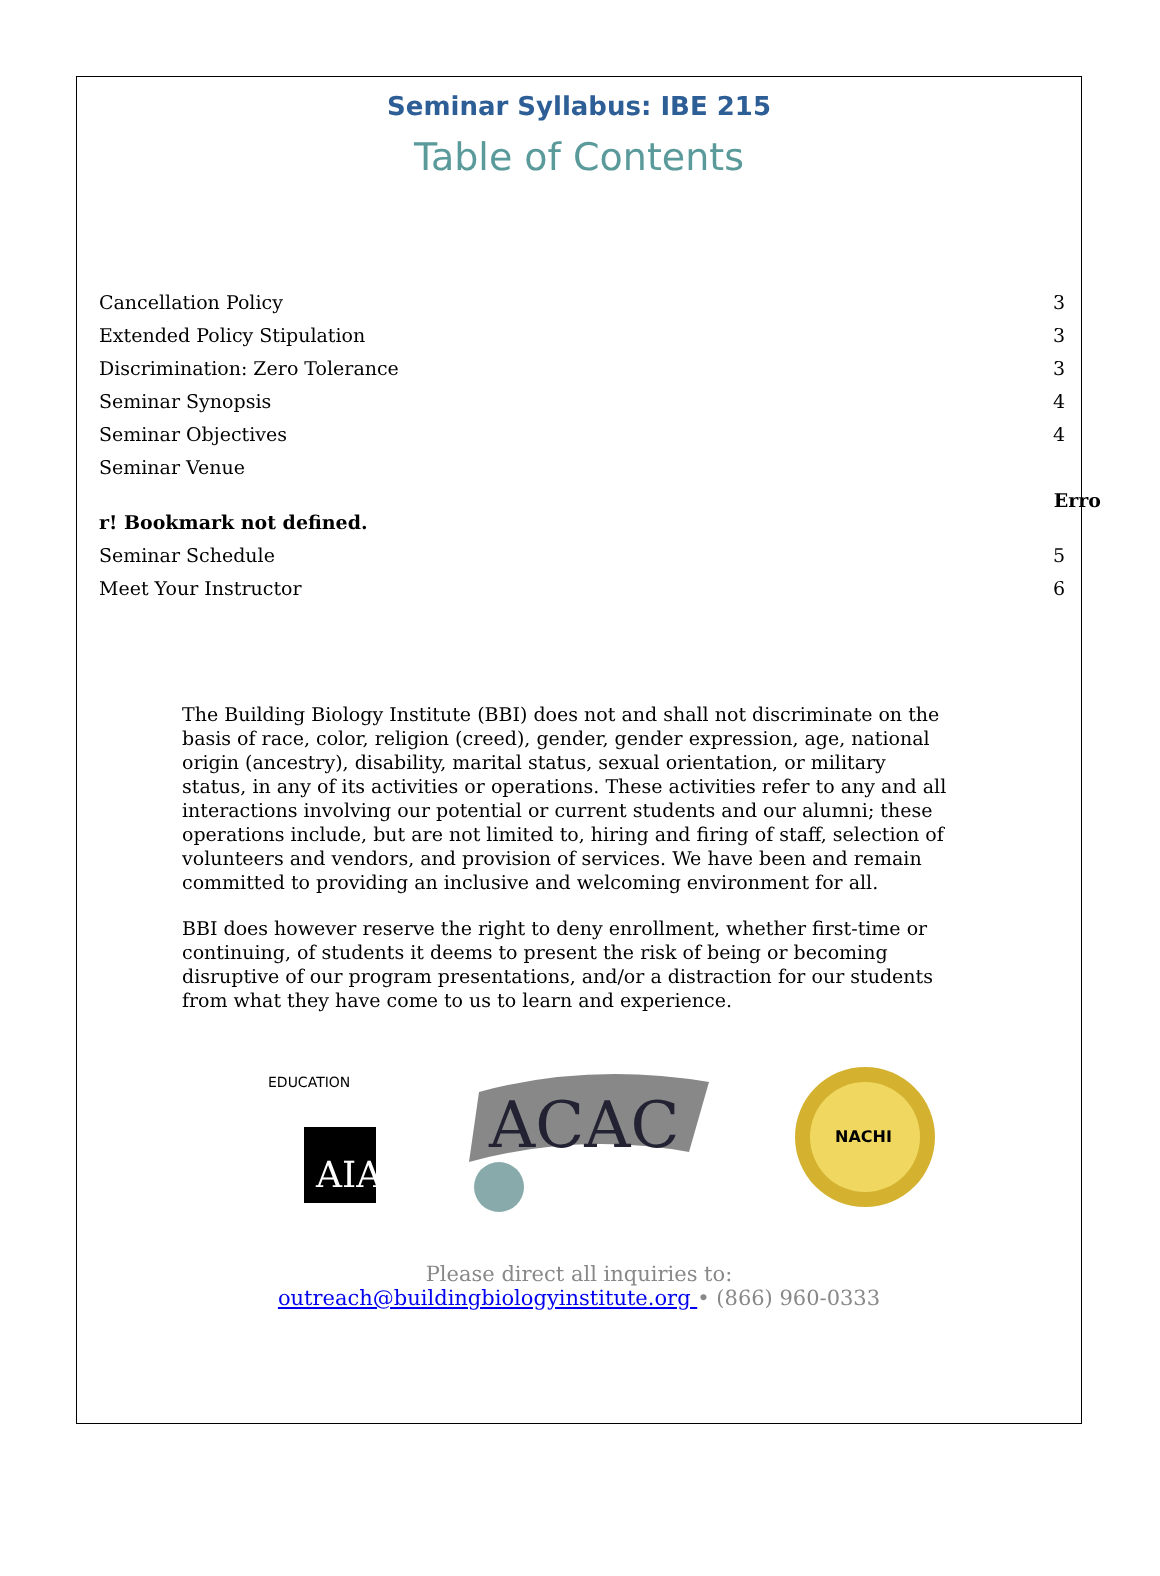Seminar Syllabus: IBE 215
Table of Contents
Cancellation Policy 3
Extended Policy Stipulation 3
Discrimination: Zero Tolerance 3
Seminar Synopsis 4
Seminar Objectives 4
Seminar Venue
Erro
r! Bookmark not defined.
Seminar Schedule 5
Meet Your Instructor 6
The Building Biology Institute (BBI) does not and shall not discriminate on the basis of race, color, religion (creed), gender, gender expression, age, national origin (ancestry), disability, marital status, sexual orientation, or military status, in any of its activities or operations. These activities refer to any and all interactions involving our potential or current students and our alumni; these operations include, but are not limited to, hiring and firing of staff, selection of volunteers and vendors, and provision of services. We have been and remain committed to providing an inclusive and welcoming environment for all.
BBI does however reserve the right to deny enrollment, whether first-time or continuing, of students it deems to present the risk of being or becoming disruptive of our program presentations, and/or a distraction for our students from what they have come to us to learn and experience.
AIA
EDUCATION
ACAC
NACHI
Please direct all inquiries to:
outreach@buildingbiologyinstitute.org • (866) 960-0333